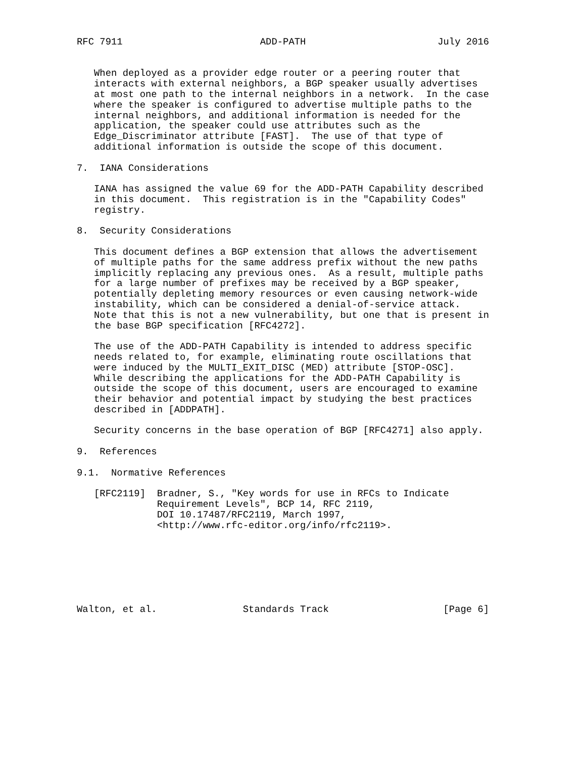RFC 7911                        ADD-PATH                       July 2016


   When deployed as a provider edge router or a peering router that
   interacts with external neighbors, a BGP speaker usually advertises
   at most one path to the internal neighbors in a network.  In the case
   where the speaker is configured to advertise multiple paths to the
   internal neighbors, and additional information is needed for the
   application, the speaker could use attributes such as the
   Edge_Discriminator attribute [FAST].  The use of that type of
   additional information is outside the scope of this document.

7.  IANA Considerations

   IANA has assigned the value 69 for the ADD-PATH Capability described
   in this document.  This registration is in the "Capability Codes"
   registry.

8.  Security Considerations

   This document defines a BGP extension that allows the advertisement
   of multiple paths for the same address prefix without the new paths
   implicitly replacing any previous ones.  As a result, multiple paths
   for a large number of prefixes may be received by a BGP speaker,
   potentially depleting memory resources or even causing network-wide
   instability, which can be considered a denial-of-service attack.
   Note that this is not a new vulnerability, but one that is present in
   the base BGP specification [RFC4272].

   The use of the ADD-PATH Capability is intended to address specific
   needs related to, for example, eliminating route oscillations that
   were induced by the MULTI_EXIT_DISC (MED) attribute [STOP-OSC].
   While describing the applications for the ADD-PATH Capability is
   outside the scope of this document, users are encouraged to examine
   their behavior and potential impact by studying the best practices
   described in [ADDPATH].

   Security concerns in the base operation of BGP [RFC4271] also apply.

9.  References

9.1.  Normative References

   [RFC2119]  Bradner, S., "Key words for use in RFCs to Indicate
              Requirement Levels", BCP 14, RFC 2119,
              DOI 10.17487/RFC2119, March 1997,
              <http://www.rfc-editor.org/info/rfc2119>.







Walton, et al.               Standards Track                    [Page 6]